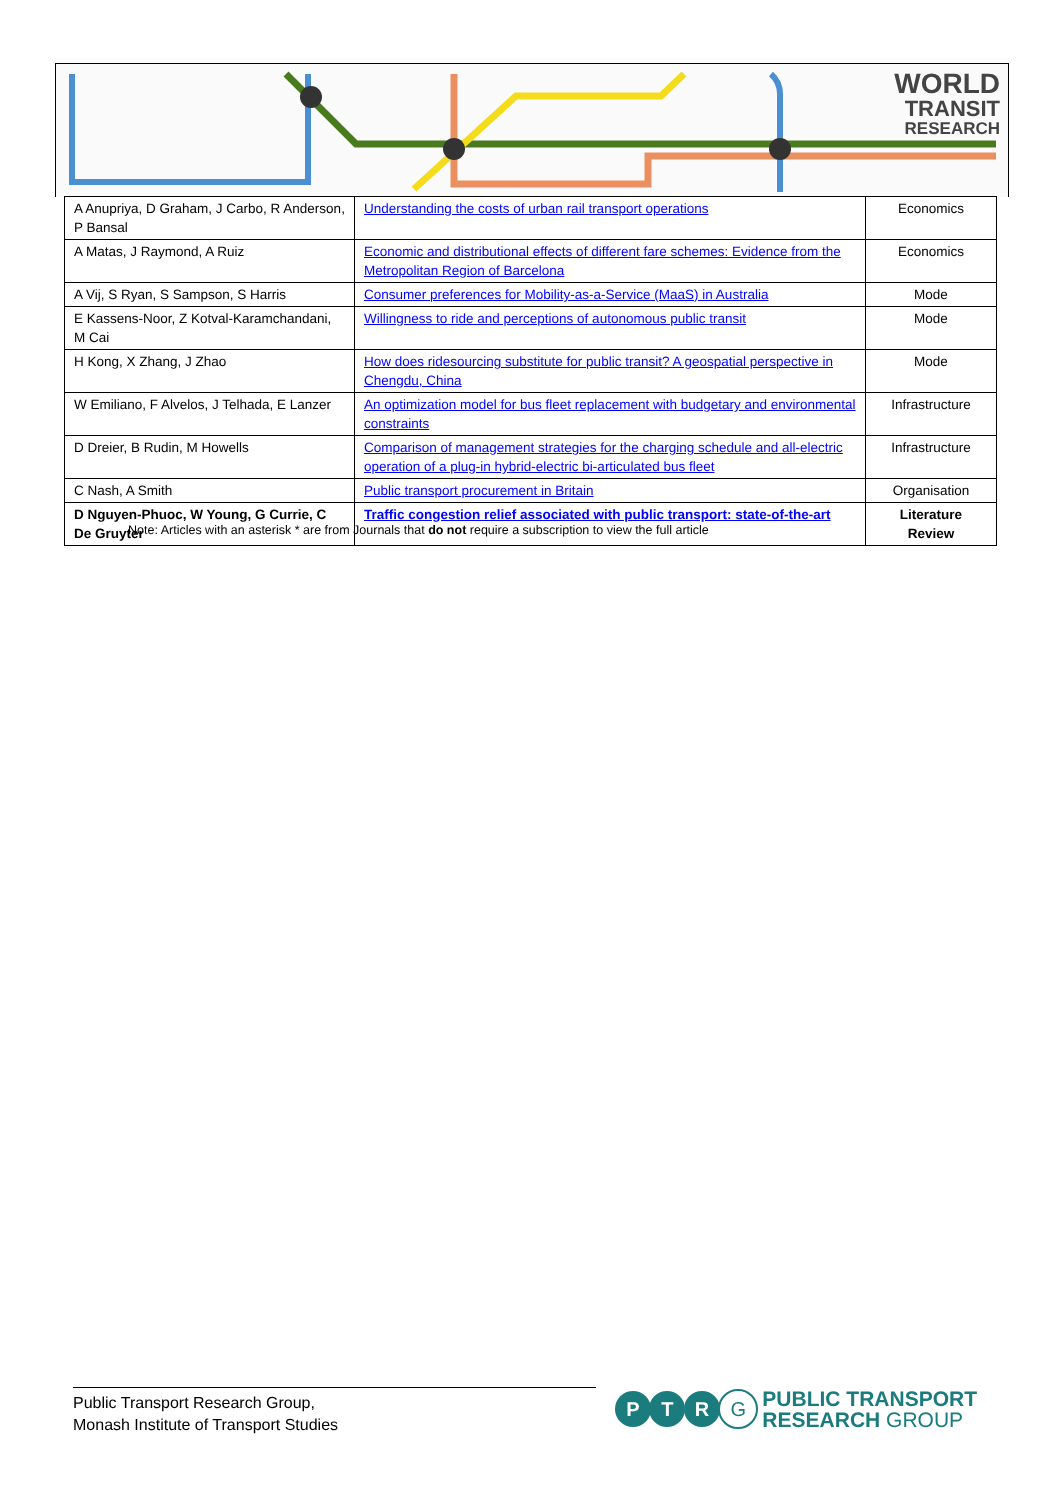WORLD
TRANSIT
RESEARCH
| A Anupriya, D Graham, J Carbo, R Anderson, P Bansal | Understanding the costs of urban rail transport operations | Economics |
| A Matas, J Raymond, A Ruiz | Economic and distributional effects of different fare schemes: Evidence from the Metropolitan Region of Barcelona | Economics |
| A Vij, S Ryan, S Sampson, S Harris | Consumer preferences for Mobility-as-a-Service (MaaS) in Australia | Mode |
| E Kassens-Noor, Z Kotval-Karamchandani, M Cai | Willingness to ride and perceptions of autonomous public transit | Mode |
| H Kong, X Zhang, J Zhao | How does ridesourcing substitute for public transit? A geospatial perspective in Chengdu, China | Mode |
| W Emiliano, F Alvelos, J Telhada, E Lanzer | An optimization model for bus fleet replacement with budgetary and environmental constraints | Infrastructure |
| D Dreier, B Rudin, M Howells | Comparison of management strategies for the charging schedule and all-electric operation of a plug-in hybrid-electric bi-articulated bus fleet | Infrastructure |
| C Nash, A Smith | Public transport procurement in Britain | Organisation |
| D Nguyen-Phuoc, W Young, G Currie, C De Gruyter | Traffic congestion relief associated with public transport: state-of-the-art | Literature Review |
Note: Articles with an asterisk * are from Journals that do not require a subscription to view the full article
Public Transport Research Group,
Monash Institute of Transport Studies
P T R G
PUBLIC TRANSPORT
RESEARCH GROUP